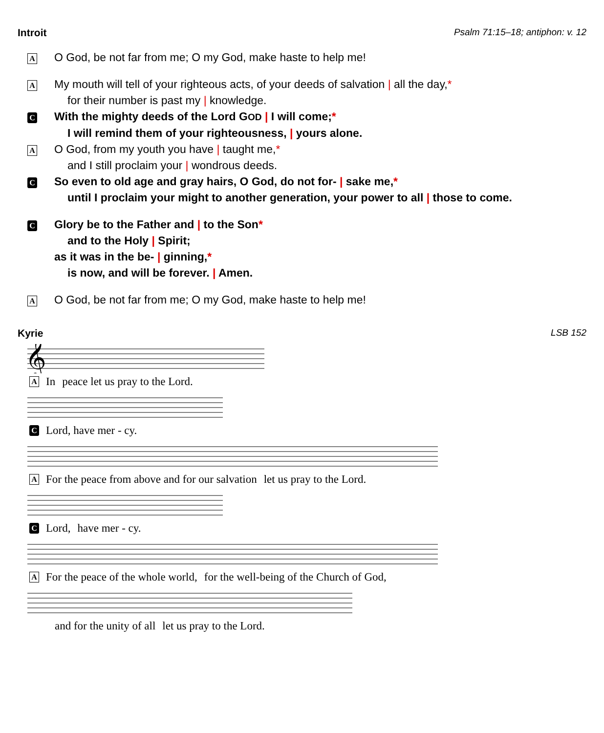Introit Psalm 71:15–18; antiphon: v. 12
A
O God, be not far from me; O my God, make haste to help me!
A
My mouth will tell of your righteous acts, of your deeds of salvation | all the day,*
for their number is past my | knowledge.
C
With the mighty deeds of the Lord GOD | I will come;*
I will remind them of your righteousness, | yours alone.
A
O God, from my youth you have | taught me,*
and I still proclaim your | wondrous deeds.
C
So even to old age and gray hairs, O God, do not for- | sake me,*
until I proclaim your might to another generation, your power to all | those to come.
C
Glory be to the Father and | to the Son*
and to the Holy | Spirit;
as it was in the be- | ginning,*
is now, and will be forever. | Amen.
A
O God, be not far from me; O my God, make haste to help me!
Kyrie LSB 152
𝄞
A In peace let us pray to the Lord.
C Lord, have mer - cy.
A For the peace from above and for our salvation let us pray to the Lord.
C Lord, have mer - cy.
A For the peace of the whole world, for the well-being of the Church of God,
and for the unity of all let us pray to the Lord.